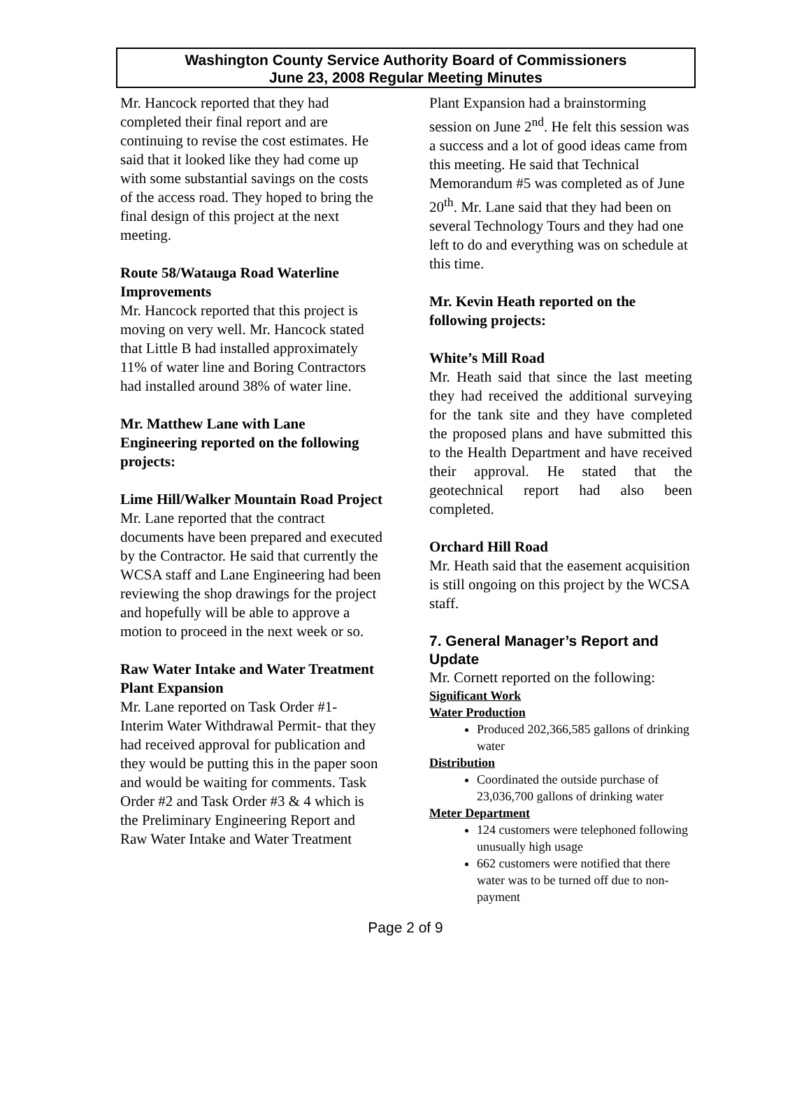Washington County Service Authority Board of Commissioners
June 23, 2008 Regular Meeting Minutes
Mr. Hancock reported that they had completed their final report and are continuing to revise the cost estimates. He said that it looked like they had come up with some substantial savings on the costs of the access road. They hoped to bring the final design of this project at the next meeting.
Route 58/Watauga Road Waterline Improvements
Mr. Hancock reported that this project is moving on very well. Mr. Hancock stated that Little B had installed approximately 11% of water line and Boring Contractors had installed around 38% of water line.
Mr. Matthew Lane with Lane Engineering reported on the following projects:
Lime Hill/Walker Mountain Road Project
Mr. Lane reported that the contract documents have been prepared and executed by the Contractor. He said that currently the WCSA staff and Lane Engineering had been reviewing the shop drawings for the project and hopefully will be able to approve a motion to proceed in the next week or so.
Raw Water Intake and Water Treatment Plant Expansion
Mr. Lane reported on Task Order #1- Interim Water Withdrawal Permit- that they had received approval for publication and they would be putting this in the paper soon and would be waiting for comments. Task Order #2 and Task Order #3 & 4 which is the Preliminary Engineering Report and Raw Water Intake and Water Treatment
Plant Expansion had a brainstorming session on June 2<sup>nd</sup>. He felt this session was a success and a lot of good ideas came from this meeting. He said that Technical Memorandum #5 was completed as of June 20<sup>th</sup>. Mr. Lane said that they had been on several Technology Tours and they had one left to do and everything was on schedule at this time.
Mr. Kevin Heath reported on the following projects:
White’s Mill Road
Mr. Heath said that since the last meeting they had received the additional surveying for the tank site and they have completed the proposed plans and have submitted this to the Health Department and have received their approval. He stated that the geotechnical report had also been completed.
Orchard Hill Road
Mr. Heath said that the easement acquisition is still ongoing on this project by the WCSA staff.
7. General Manager’s Report and Update
Mr. Cornett reported on the following:
Significant Work
Water Production
Produced 202,366,585 gallons of drinking water
Distribution
Coordinated the outside purchase of 23,036,700 gallons of drinking water
Meter Department
124 customers were telephoned following unusually high usage
662 customers were notified that there water was to be turned off due to non-payment
Page 2 of 9